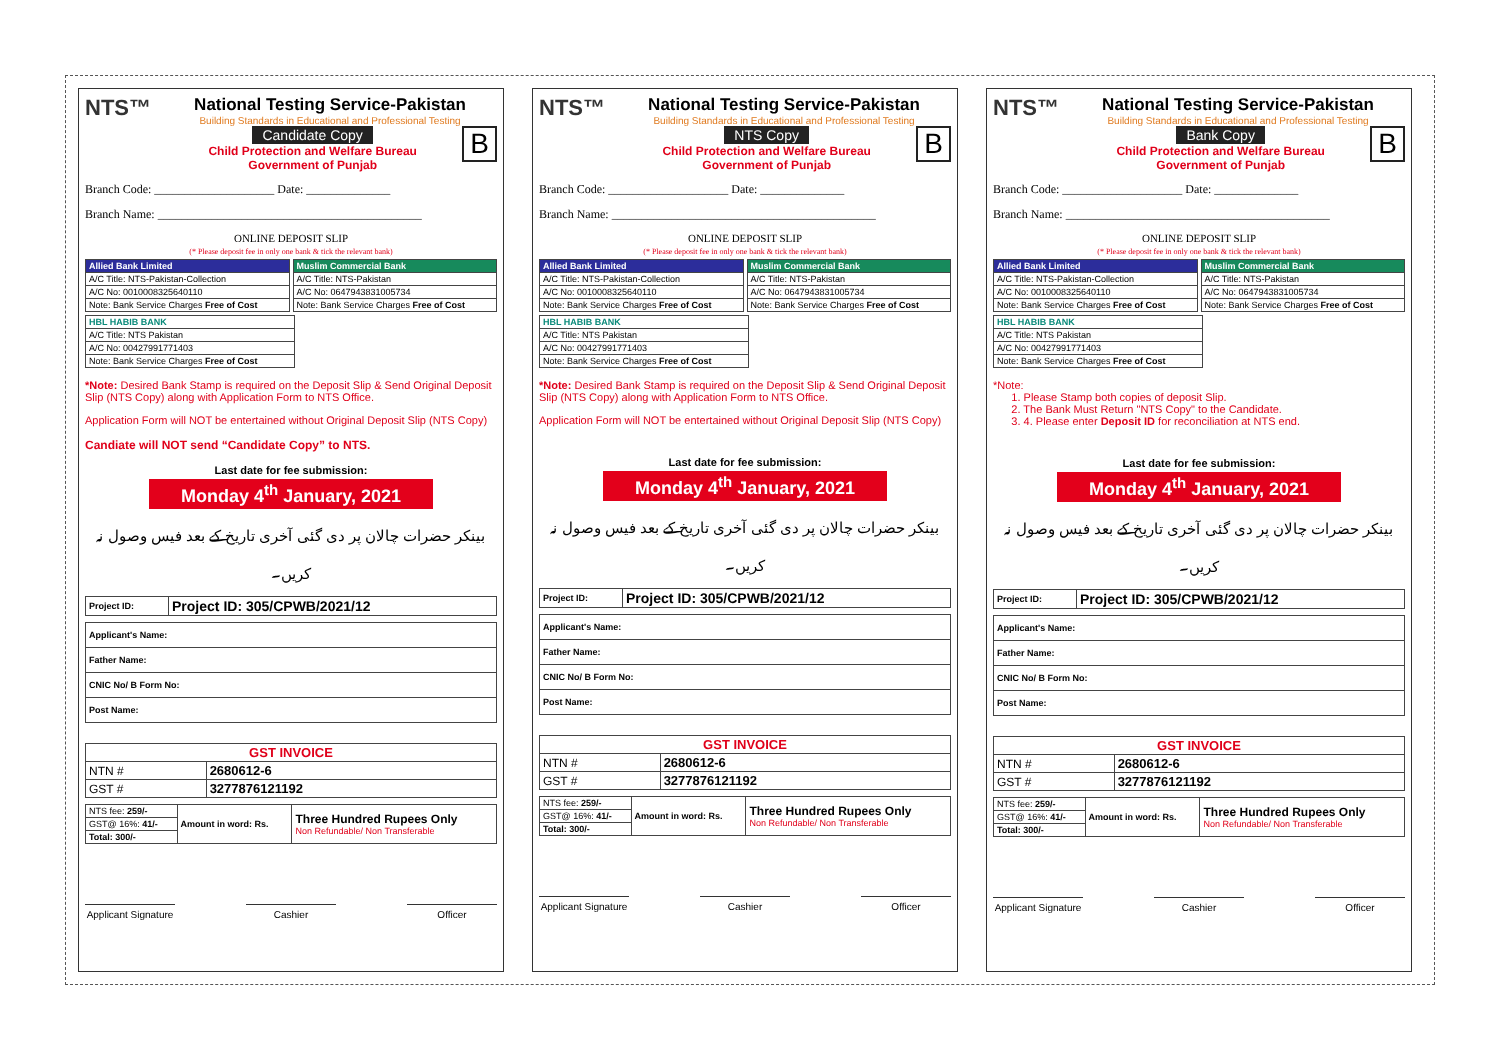NTS™
National Testing Service-Pakistan
Building Standards in Educational and Professional Testing
B
Candidate Copy
Child Protection and Welfare Bureau
Government of Punjab
Branch Code: ____________________ Date: ______________
Branch Name: ____________________________________________
ONLINE DEPOSIT SLIP
(* Please deposit fee in only one bank & tick the relevant bank)
| Allied Bank Limited |
| A/C Title: NTS-Pakistan-Collection |
| A/C No: 0010008325640110 |
| Note: Bank Service Charges Free of Cost |
| Muslim Commercial Bank |
| A/C Title: NTS-Pakistan |
| A/C No: 0647943831005734 |
| Note: Bank Service Charges Free of Cost |
| HBL HABIB BANK |
| A/C Title: NTS Pakistan |
| A/C No: 00427991771403 |
| Note: Bank Service Charges Free of Cost |
*Note: Desired Bank Stamp is required on the Deposit Slip & Send Original Deposit Slip (NTS Copy) along with Application Form to NTS Office.
Application Form will NOT be entertained without Original Deposit Slip (NTS Copy)
Candiate will NOT send “Candidate Copy” to NTS.
Last date for fee submission:
Monday 4<sup>th</sup> January, 2021
بینکر حضرات چالان پر دی گئی آخری تاریخ کے بعد فیس وصول نہ کریں۔
| Project ID: | Project ID: 305/CPWB/2021/12 |
| Applicant's Name: |
| Father Name: |
| CNIC No/ B Form No: |
| Post Name: |
| GST INVOICE | |
| NTN # | 2680612-6 |
| GST # | 3277876121192 |
| NTS fee: 259/- | Amount in word: Rs. | Three Hundred Rupees Only Non Refundable/ Non Transferable |
| GST@ 16%: 41/- | | |
| Total: 300/- | | |
Applicant Signature Cashier Officer
NTS™
National Testing Service-Pakistan
Building Standards in Educational and Professional Testing
B
NTS Copy
Child Protection and Welfare Bureau
Government of Punjab
Branch Code: ____________________ Date: ______________
Branch Name: ____________________________________________
ONLINE DEPOSIT SLIP
(* Please deposit fee in only one bank & tick the relevant bank)
| Allied Bank Limited |
| A/C Title: NTS-Pakistan-Collection |
| A/C No: 0010008325640110 |
| Note: Bank Service Charges Free of Cost |
| Muslim Commercial Bank |
| A/C Title: NTS-Pakistan |
| A/C No: 0647943831005734 |
| Note: Bank Service Charges Free of Cost |
| HBL HABIB BANK |
| A/C Title: NTS Pakistan |
| A/C No: 00427991771403 |
| Note: Bank Service Charges Free of Cost |
*Note: Desired Bank Stamp is required on the Deposit Slip & Send Original Deposit Slip (NTS Copy) along with Application Form to NTS Office.
Application Form will NOT be entertained without Original Deposit Slip (NTS Copy)
Last date for fee submission:
Monday 4<sup>th</sup> January, 2021
بینکر حضرات چالان پر دی گئی آخری تاریخ کے بعد فیس وصول نہ کریں۔
| Project ID: | Project ID: 305/CPWB/2021/12 |
| Applicant's Name: |
| Father Name: |
| CNIC No/ B Form No: |
| Post Name: |
| GST INVOICE | |
| NTN # | 2680612-6 |
| GST # | 3277876121192 |
| NTS fee: 259/- | Amount in word: Rs. | Three Hundred Rupees Only Non Refundable/ Non Transferable |
| GST@ 16%: 41/- | | |
| Total: 300/- | | |
Applicant Signature Cashier Officer
NTS™
National Testing Service-Pakistan
Building Standards in Educational and Professional Testing
B
Bank Copy
Child Protection and Welfare Bureau
Government of Punjab
Branch Code: ____________________ Date: ______________
Branch Name: ____________________________________________
ONLINE DEPOSIT SLIP
(* Please deposit fee in only one bank & tick the relevant bank)
| Allied Bank Limited |
| A/C Title: NTS-Pakistan-Collection |
| A/C No: 0010008325640110 |
| Note: Bank Service Charges Free of Cost |
| Muslim Commercial Bank |
| A/C Title: NTS-Pakistan |
| A/C No: 0647943831005734 |
| Note: Bank Service Charges Free of Cost |
| HBL HABIB BANK |
| A/C Title: NTS Pakistan |
| A/C No: 00427991771403 |
| Note: Bank Service Charges Free of Cost |
*Note:
1. Please Stamp both copies of deposit Slip.
2. The Bank Must Return "NTS Copy" to the Candidate.
3. 4. Please enter Deposit ID for reconciliation at NTS end.
Last date for fee submission:
Monday 4<sup>th</sup> January, 2021
بینکر حضرات چالان پر دی گئی آخری تاریخ کے بعد فیس وصول نہ کریں۔
| Project ID: | Project ID: 305/CPWB/2021/12 |
| Applicant's Name: |
| Father Name: |
| CNIC No/ B Form No: |
| Post Name: |
| GST INVOICE | |
| NTN # | 2680612-6 |
| GST # | 3277876121192 |
| NTS fee: 259/- | Amount in word: Rs. | Three Hundred Rupees Only Non Refundable/ Non Transferable |
| GST@ 16%: 41/- | | |
| Total: 300/- | | |
Applicant Signature Cashier Officer